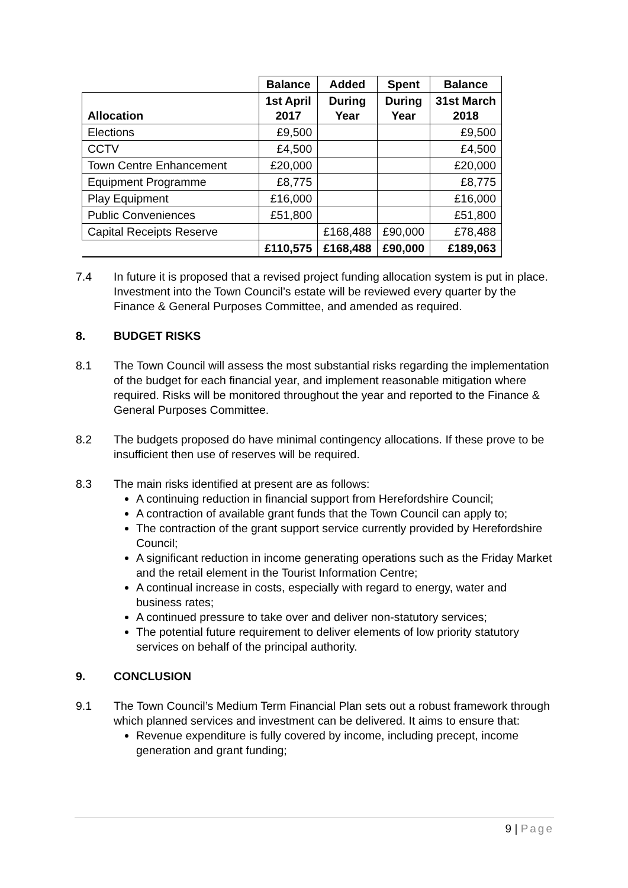| | Balance | Added | Spent | Balance |
| --- | --- | --- | --- | --- |
| Allocation | 1st April 2017 | During Year | During Year | 31st March 2018 |
| Elections | £9,500 | | | £9,500 |
| CCTV | £4,500 | | | £4,500 |
| Town Centre Enhancement | £20,000 | | | £20,000 |
| Equipment Programme | £8,775 | | | £8,775 |
| Play Equipment | £16,000 | | | £16,000 |
| Public Conveniences | £51,800 | | | £51,800 |
| Capital Receipts Reserve | | £168,488 | £90,000 | £78,488 |
| | £110,575 | £168,488 | £90,000 | £189,063 |
7.4 In future it is proposed that a revised project funding allocation system is put in place. Investment into the Town Council’s estate will be reviewed every quarter by the Finance & General Purposes Committee, and amended as required.
8. BUDGET RISKS
8.1 The Town Council will assess the most substantial risks regarding the implementation of the budget for each financial year, and implement reasonable mitigation where required. Risks will be monitored throughout the year and reported to the Finance & General Purposes Committee.
8.2 The budgets proposed do have minimal contingency allocations. If these prove to be insufficient then use of reserves will be required.
8.3 The main risks identified at present are as follows:
A continuing reduction in financial support from Herefordshire Council;
A contraction of available grant funds that the Town Council can apply to;
The contraction of the grant support service currently provided by Herefordshire Council;
A significant reduction in income generating operations such as the Friday Market and the retail element in the Tourist Information Centre;
A continual increase in costs, especially with regard to energy, water and business rates;
A continued pressure to take over and deliver non-statutory services;
The potential future requirement to deliver elements of low priority statutory services on behalf of the principal authority.
9. CONCLUSION
9.1 The Town Council’s Medium Term Financial Plan sets out a robust framework through which planned services and investment can be delivered. It aims to ensure that:
Revenue expenditure is fully covered by income, including precept, income generation and grant funding;
9 | Page